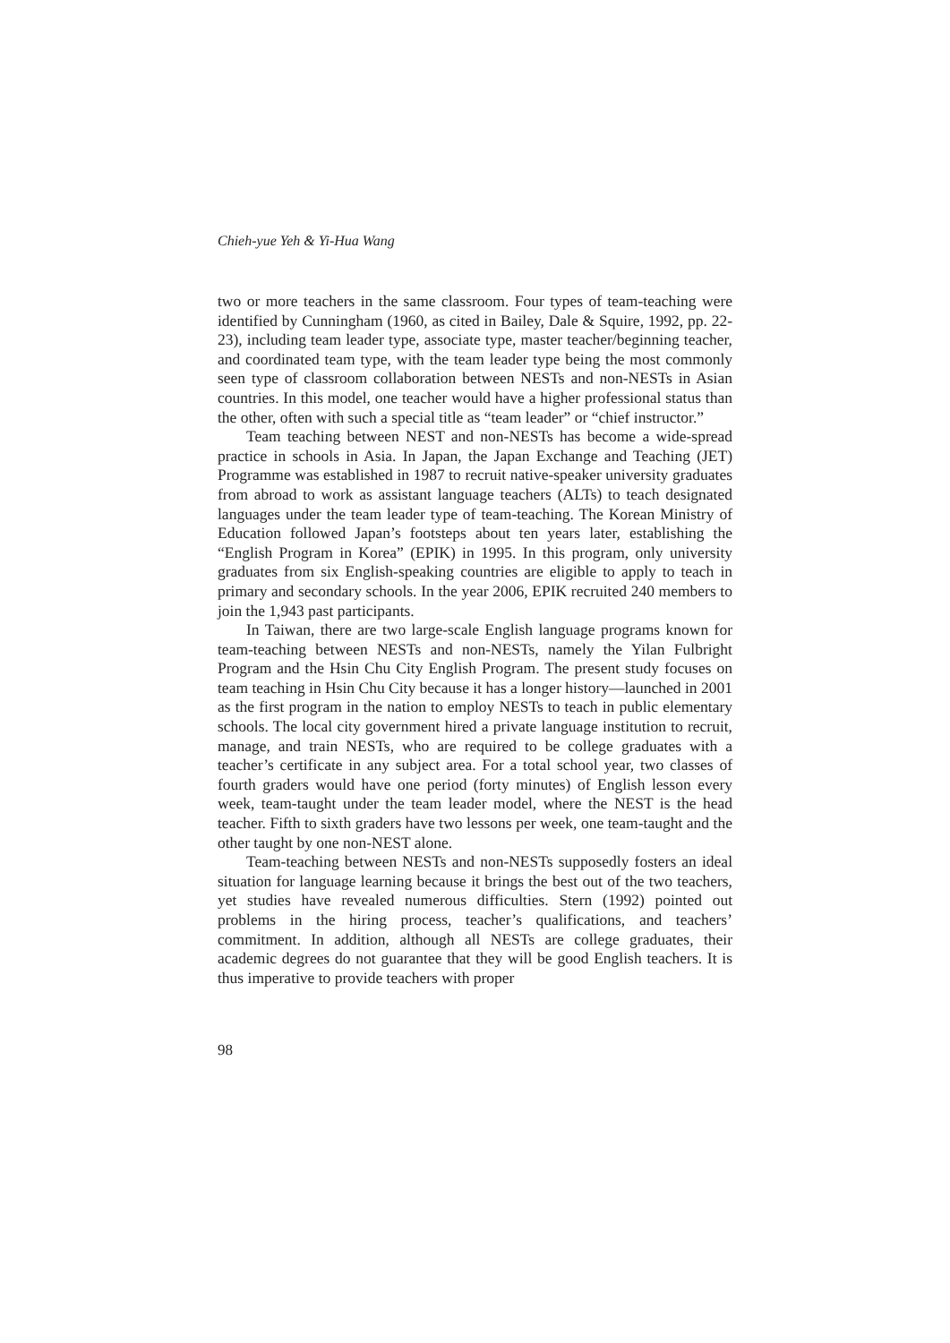Chieh-yue Yeh & Yi-Hua Wang
two or more teachers in the same classroom. Four types of team-teaching were identified by Cunningham (1960, as cited in Bailey, Dale & Squire, 1992, pp. 22-23), including team leader type, associate type, master teacher/beginning teacher, and coordinated team type, with the team leader type being the most commonly seen type of classroom collaboration between NESTs and non-NESTs in Asian countries. In this model, one teacher would have a higher professional status than the other, often with such a special title as “team leader” or “chief instructor.”
Team teaching between NEST and non-NESTs has become a wide-spread practice in schools in Asia. In Japan, the Japan Exchange and Teaching (JET) Programme was established in 1987 to recruit native-speaker university graduates from abroad to work as assistant language teachers (ALTs) to teach designated languages under the team leader type of team-teaching. The Korean Ministry of Education followed Japan’s footsteps about ten years later, establishing the “English Program in Korea” (EPIK) in 1995. In this program, only university graduates from six English-speaking countries are eligible to apply to teach in primary and secondary schools. In the year 2006, EPIK recruited 240 members to join the 1,943 past participants.
In Taiwan, there are two large-scale English language programs known for team-teaching between NESTs and non-NESTs, namely the Yilan Fulbright Program and the Hsin Chu City English Program. The present study focuses on team teaching in Hsin Chu City because it has a longer history—launched in 2001 as the first program in the nation to employ NESTs to teach in public elementary schools. The local city government hired a private language institution to recruit, manage, and train NESTs, who are required to be college graduates with a teacher’s certificate in any subject area. For a total school year, two classes of fourth graders would have one period (forty minutes) of English lesson every week, team-taught under the team leader model, where the NEST is the head teacher. Fifth to sixth graders have two lessons per week, one team-taught and the other taught by one non-NEST alone.
Team-teaching between NESTs and non-NESTs supposedly fosters an ideal situation for language learning because it brings the best out of the two teachers, yet studies have revealed numerous difficulties. Stern (1992) pointed out problems in the hiring process, teacher’s qualifications, and teachers’ commitment. In addition, although all NESTs are college graduates, their academic degrees do not guarantee that they will be good English teachers. It is thus imperative to provide teachers with proper
98